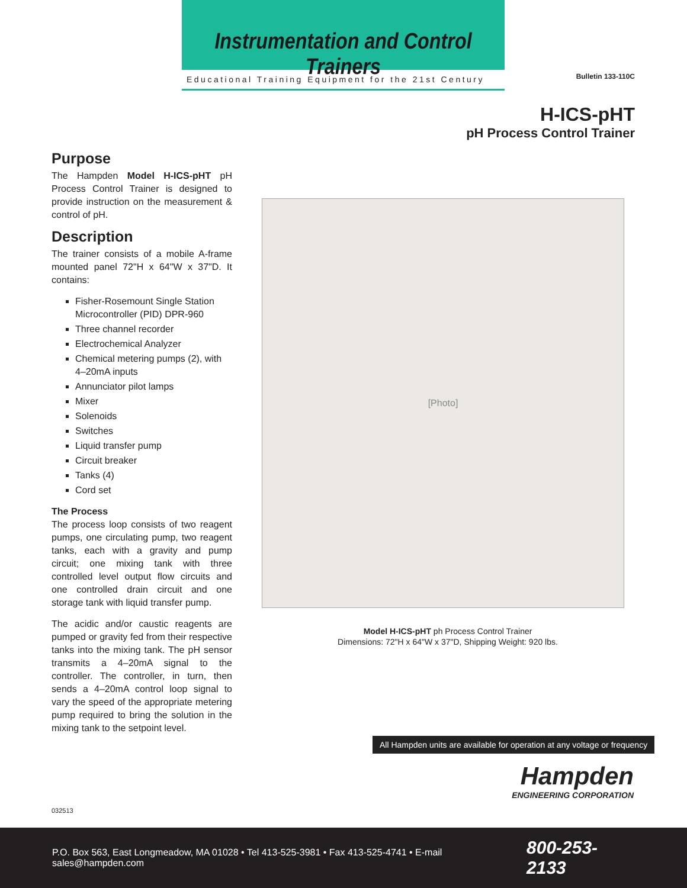Instrumentation and Control Trainers
Educational Training Equipment for the 21st Century
Bulletin 133-110C
H-ICS-pHT
pH Process Control Trainer
Purpose
The Hampden Model H-ICS-pHT pH Process Control Trainer is designed to provide instruction on the measurement & control of pH.
Description
The trainer consists of a mobile A-frame mounted panel 72"H x 64"W x 37"D. It contains:
Fisher-Rosemount Single Station Microcontroller (PID) DPR-960
Three channel recorder
Electrochemical Analyzer
Chemical metering pumps (2), with 4–20mA inputs
Annunciator pilot lamps
Mixer
Solenoids
Switches
Liquid transfer pump
Circuit breaker
Tanks (4)
Cord set
The Process
The process loop consists of two reagent pumps, one circulating pump, two reagent tanks, each with a gravity and pump circuit; one mixing tank with three controlled level output flow circuits and one controlled drain circuit and one storage tank with liquid transfer pump.
The acidic and/or caustic reagents are pumped or gravity fed from their respective tanks into the mixing tank. The pH sensor transmits a 4–20mA signal to the controller. The controller, in turn, then sends a 4–20mA control loop signal to vary the speed of the appropriate metering pump required to bring the solution in the mixing tank to the setpoint level.
[Photo]
Model H-ICS-pHT ph Process Control Trainer
Dimensions: 72"H x 64"W x 37"D, Shipping Weight: 920 lbs.
All Hampden units are available for operation at any voltage or frequency
Hampden
ENGINEERING CORPORATION
032513
P.O. Box 563, East Longmeadow, MA 01028 • Tel 413-525-3981 • Fax 413-525-4741 • E-mail sales@hampden.com 800-253-2133